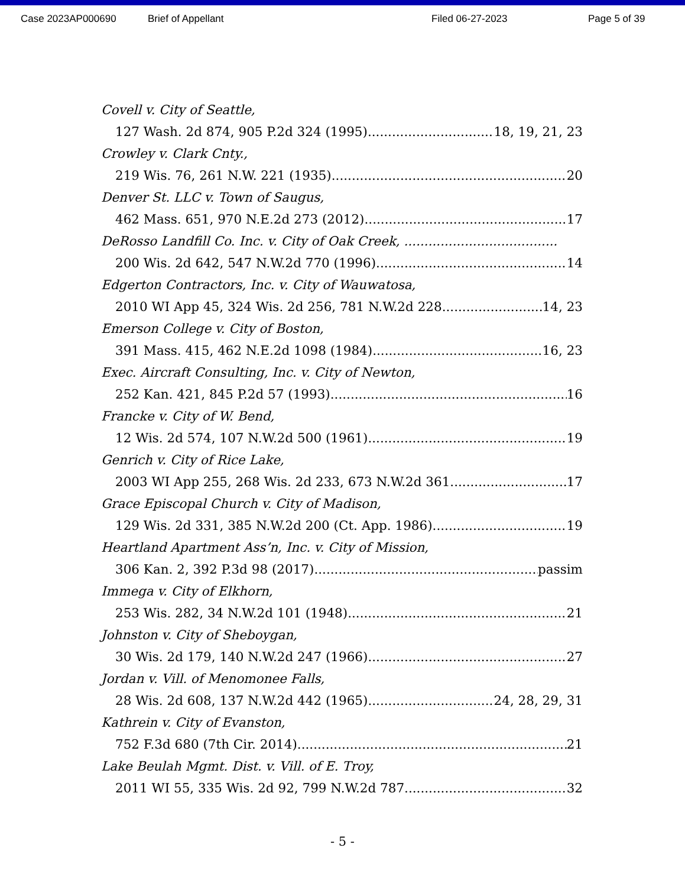Case 2023AP000690 Brief of Appellant Filed 06-27-2023 Page 5 of 39
Covell v. City of Seattle,
127 Wash. 2d 874, 905 P.2d 324 (1995) 18, 19, 21, 23
Crowley v. Clark Cnty.,
219 Wis. 76, 261 N.W. 221 (1935) 20
Denver St. LLC v. Town of Saugus,
462 Mass. 651, 970 N.E.2d 273 (2012) 17
DeRosso Landfill Co. Inc. v. City of Oak Creek, ......................................
200 Wis. 2d 642, 547 N.W.2d 770 (1996) 14
Edgerton Contractors, Inc. v. City of Wauwatosa,
2010 WI App 45, 324 Wis. 2d 256, 781 N.W.2d 228 14, 23
Emerson College v. City of Boston,
391 Mass. 415, 462 N.E.2d 1098 (1984) 16, 23
Exec. Aircraft Consulting, Inc. v. City of Newton,
252 Kan. 421, 845 P.2d 57 (1993) 16
Francke v. City of W. Bend,
12 Wis. 2d 574, 107 N.W.2d 500 (1961) 19
Genrich v. City of Rice Lake,
2003 WI App 255, 268 Wis. 2d 233, 673 N.W.2d 361 17
Grace Episcopal Church v. City of Madison,
129 Wis. 2d 331, 385 N.W.2d 200 (Ct. App. 1986) 19
Heartland Apartment Ass’n, Inc. v. City of Mission,
306 Kan. 2, 392 P.3d 98 (2017) passim
Immega v. City of Elkhorn,
253 Wis. 282, 34 N.W.2d 101 (1948) 21
Johnston v. City of Sheboygan,
30 Wis. 2d 179, 140 N.W.2d 247 (1966) 27
Jordan v. Vill. of Menomonee Falls,
28 Wis. 2d 608, 137 N.W.2d 442 (1965) 24, 28, 29, 31
Kathrein v. City of Evanston,
752 F.3d 680 (7th Cir. 2014) 21
Lake Beulah Mgmt. Dist. v. Vill. of E. Troy,
2011 WI 55, 335 Wis. 2d 92, 799 N.W.2d 787 32
- 5 -